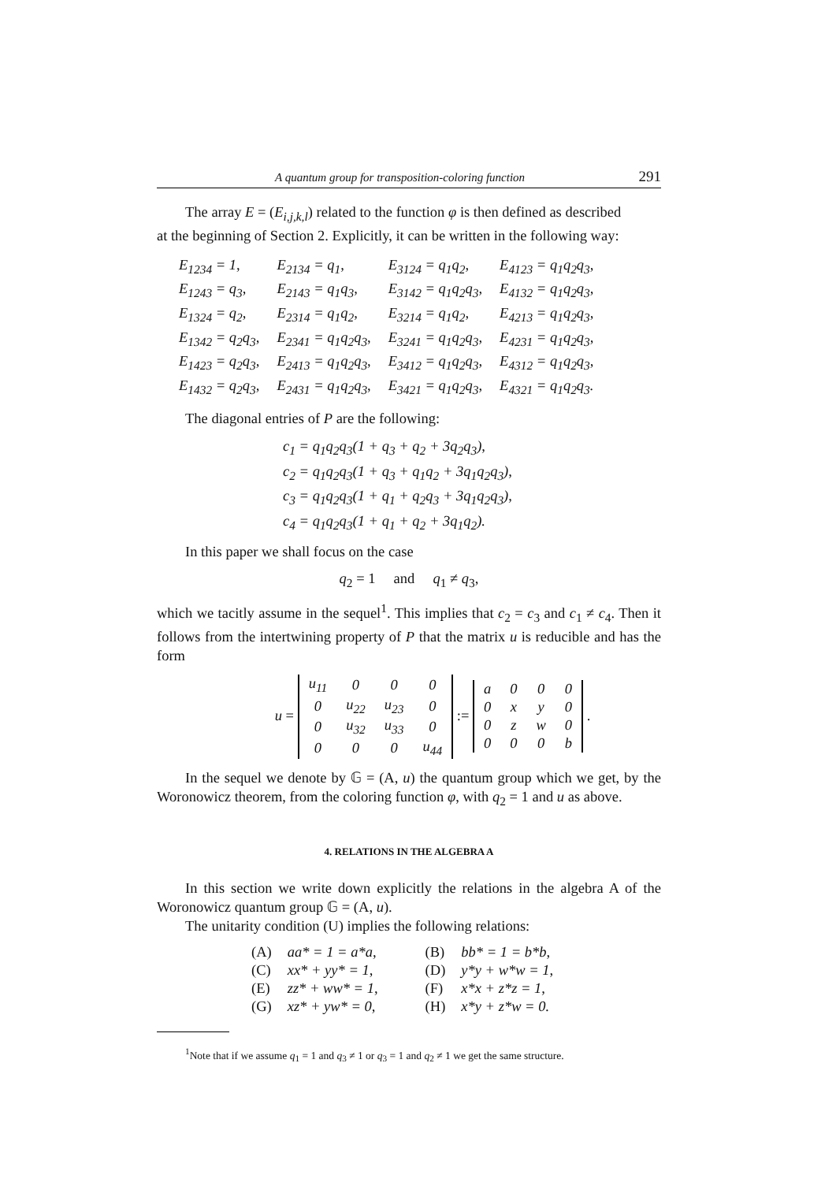A quantum group for transposition-coloring function 291
The array E = (E<sub>i,j,k,l</sub>) related to the function φ is then defined as described
at the beginning of Section 2. Explicitly, it can be written in the following way:
| E<sub>1234</sub> = 1, | E<sub>2134</sub> = q<sub>1</sub>, | E<sub>3124</sub> = q<sub>1</sub>q<sub>2</sub>, | E<sub>4123</sub> = q<sub>1</sub>q<sub>2</sub>q<sub>3</sub>, |
| E<sub>1243</sub> = q<sub>3</sub>, | E<sub>2143</sub> = q<sub>1</sub>q<sub>3</sub>, | E<sub>3142</sub> = q<sub>1</sub>q<sub>2</sub>q<sub>3</sub>, | E<sub>4132</sub> = q<sub>1</sub>q<sub>2</sub>q<sub>3</sub>, |
| E<sub>1324</sub> = q<sub>2</sub>, | E<sub>2314</sub> = q<sub>1</sub>q<sub>2</sub>, | E<sub>3214</sub> = q<sub>1</sub>q<sub>2</sub>, | E<sub>4213</sub> = q<sub>1</sub>q<sub>2</sub>q<sub>3</sub>, |
| E<sub>1342</sub> = q<sub>2</sub>q<sub>3</sub>, | E<sub>2341</sub> = q<sub>1</sub>q<sub>2</sub>q<sub>3</sub>, | E<sub>3241</sub> = q<sub>1</sub>q<sub>2</sub>q<sub>3</sub>, | E<sub>4231</sub> = q<sub>1</sub>q<sub>2</sub>q<sub>3</sub>, |
| E<sub>1423</sub> = q<sub>2</sub>q<sub>3</sub>, | E<sub>2413</sub> = q<sub>1</sub>q<sub>2</sub>q<sub>3</sub>, | E<sub>3412</sub> = q<sub>1</sub>q<sub>2</sub>q<sub>3</sub>, | E<sub>4312</sub> = q<sub>1</sub>q<sub>2</sub>q<sub>3</sub>, |
| E<sub>1432</sub> = q<sub>2</sub>q<sub>3</sub>, | E<sub>2431</sub> = q<sub>1</sub>q<sub>2</sub>q<sub>3</sub>, | E<sub>3421</sub> = q<sub>1</sub>q<sub>2</sub>q<sub>3</sub>, | E<sub>4321</sub> = q<sub>1</sub>q<sub>2</sub>q<sub>3</sub>. |
The diagonal entries of P are the following:
c<sub>1</sub> = q<sub>1</sub>q<sub>2</sub>q<sub>3</sub>(1 + q<sub>3</sub> + q<sub>2</sub> + 3q<sub>2</sub>q<sub>3</sub>),
c<sub>2</sub> = q<sub>1</sub>q<sub>2</sub>q<sub>3</sub>(1 + q<sub>3</sub> + q<sub>1</sub>q<sub>2</sub> + 3q<sub>1</sub>q<sub>2</sub>q<sub>3</sub>),
c<sub>3</sub> = q<sub>1</sub>q<sub>2</sub>q<sub>3</sub>(1 + q<sub>1</sub> + q<sub>2</sub>q<sub>3</sub> + 3q<sub>1</sub>q<sub>2</sub>q<sub>3</sub>),
c<sub>4</sub> = q<sub>1</sub>q<sub>2</sub>q<sub>3</sub>(1 + q<sub>1</sub> + q<sub>2</sub> + 3q<sub>1</sub>q<sub>2</sub>).
In this paper we shall focus on the case
q<sub>2</sub> = 1 and q<sub>1</sub> ≠ q<sub>3</sub>,
which we tacitly assume in the sequel<sup>1</sup>. This implies that c<sub>2</sub> = c<sub>3</sub> and c<sub>1</sub> ≠ c<sub>4</sub>. Then it follows from the intertwining property of P that the matrix u is reducible and has the form
u =
| u<sub>11</sub> | 0 | 0 | 0 |
| 0 | u<sub>22</sub> | u<sub>23</sub> | 0 |
| 0 | u<sub>32</sub> | u<sub>33</sub> | 0 |
| 0 | 0 | 0 | u<sub>44</sub> |
:=
| a | 0 | 0 | 0 |
| 0 | x | y | 0 |
| 0 | z | w | 0 |
| 0 | 0 | 0 | b |
.
In the sequel we denote by 𝔾 = (A, u) the quantum group which we get, by the Woronowicz theorem, from the coloring function φ, with q<sub>2</sub> = 1 and u as above.
4. RELATIONS IN THE ALGEBRA A
In this section we write down explicitly the relations in the algebra A of the Woronowicz quantum group 𝔾 = (A, u).
The unitarity condition (U) implies the following relations:
| (A) | aa* = 1 = a*a, | (B) | bb* = 1 = b*b, |
| (C) | xx* + yy* = 1, | (D) | y*y + w*w = 1, |
| (E) | zz* + ww* = 1, | (F) | x*x + z*z = 1, |
| (G) | xz* + yw* = 0, | (H) | x*y + z*w = 0. |
<sup>1</sup> Note that if we assume q<sub>1</sub> = 1 and q<sub>3</sub> ≠ 1 or q<sub>3</sub> = 1 and q<sub>2</sub> ≠ 1 we get the same structure.